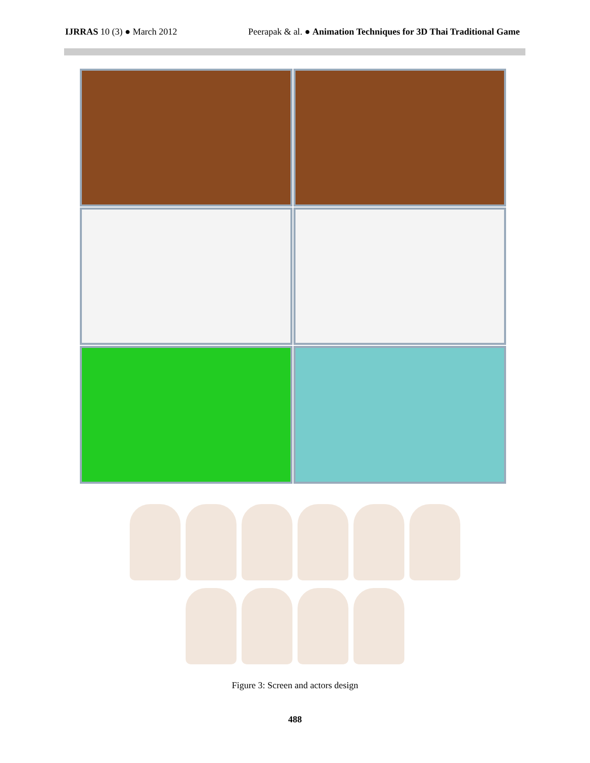IJRRAS 10 (3) ● March 2012 Peerapak & al. ● Animation Techniques for 3D Thai Traditional Game
Figure 3: Screen and actors design
488